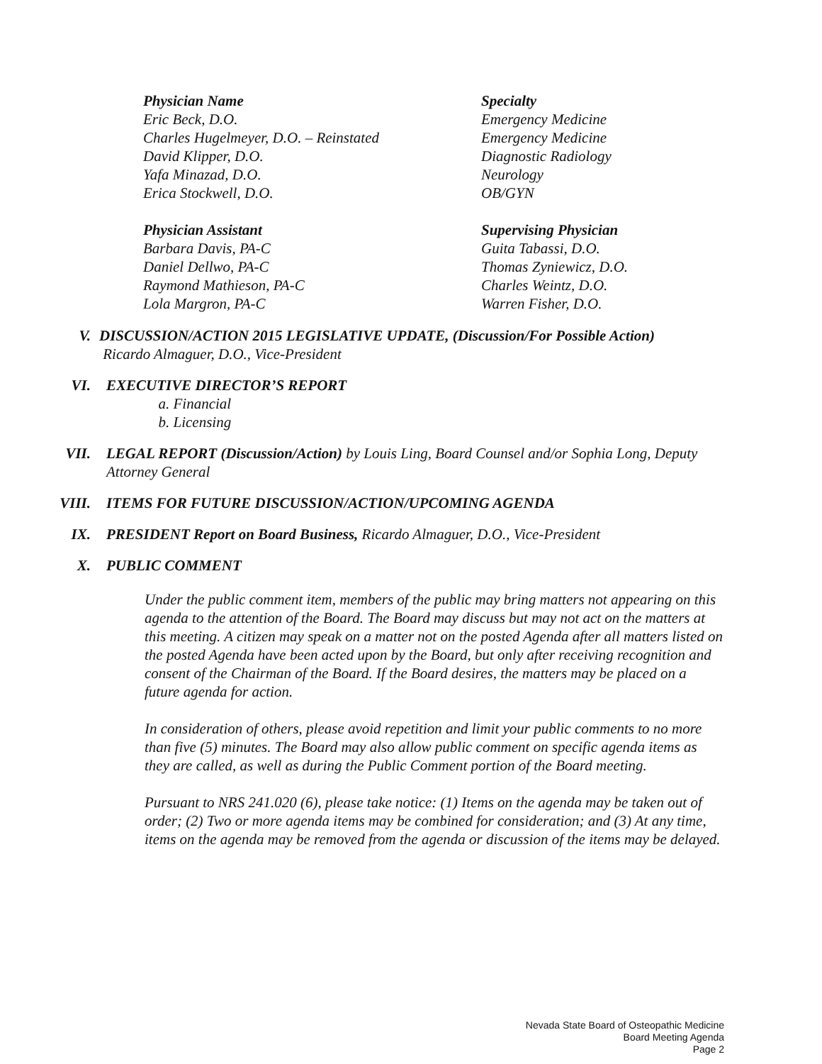| Physician Name | Specialty |
| Eric Beck, D.O. | Emergency Medicine |
| Charles Hugelmeyer, D.O. – Reinstated | Emergency Medicine |
| David Klipper, D.O. | Diagnostic Radiology |
| Yafa Minazad, D.O. | Neurology |
| Erica Stockwell, D.O. | OB/GYN |
| Physician Assistant | Supervising Physician |
| Barbara Davis, PA-C | Guita Tabassi, D.O. |
| Daniel Dellwo, PA-C | Thomas Zyniewicz, D.O. |
| Raymond Mathieson, PA-C | Charles Weintz, D.O. |
| Lola Margron, PA-C | Warren Fisher, D.O. |
V. DISCUSSION/ACTION 2015 LEGISLATIVE UPDATE, (Discussion/For Possible Action)
Ricardo Almaguer, D.O., Vice-President
VI. EXECUTIVE DIRECTOR’S REPORT
a. Financial
b. Licensing
VII. LEGAL REPORT (Discussion/Action) by Louis Ling, Board Counsel and/or Sophia Long, Deputy Attorney General
VIII. ITEMS FOR FUTURE DISCUSSION/ACTION/UPCOMING AGENDA
IX. PRESIDENT Report on Board Business, Ricardo Almaguer, D.O., Vice-President
X. PUBLIC COMMENT
Under the public comment item, members of the public may bring matters not appearing on this agenda to the attention of the Board. The Board may discuss but may not act on the matters at this meeting. A citizen may speak on a matter not on the posted Agenda after all matters listed on the posted Agenda have been acted upon by the Board, but only after receiving recognition and consent of the Chairman of the Board. If the Board desires, the matters may be placed on a future agenda for action.
In consideration of others, please avoid repetition and limit your public comments to no more than five (5) minutes. The Board may also allow public comment on specific agenda items as they are called, as well as during the Public Comment portion of the Board meeting.
Pursuant to NRS 241.020 (6), please take notice: (1) Items on the agenda may be taken out of order; (2) Two or more agenda items may be combined for consideration; and (3) At any time, items on the agenda may be removed from the agenda or discussion of the items may be delayed.
Nevada State Board of Osteopathic Medicine
Board Meeting Agenda
Page 2